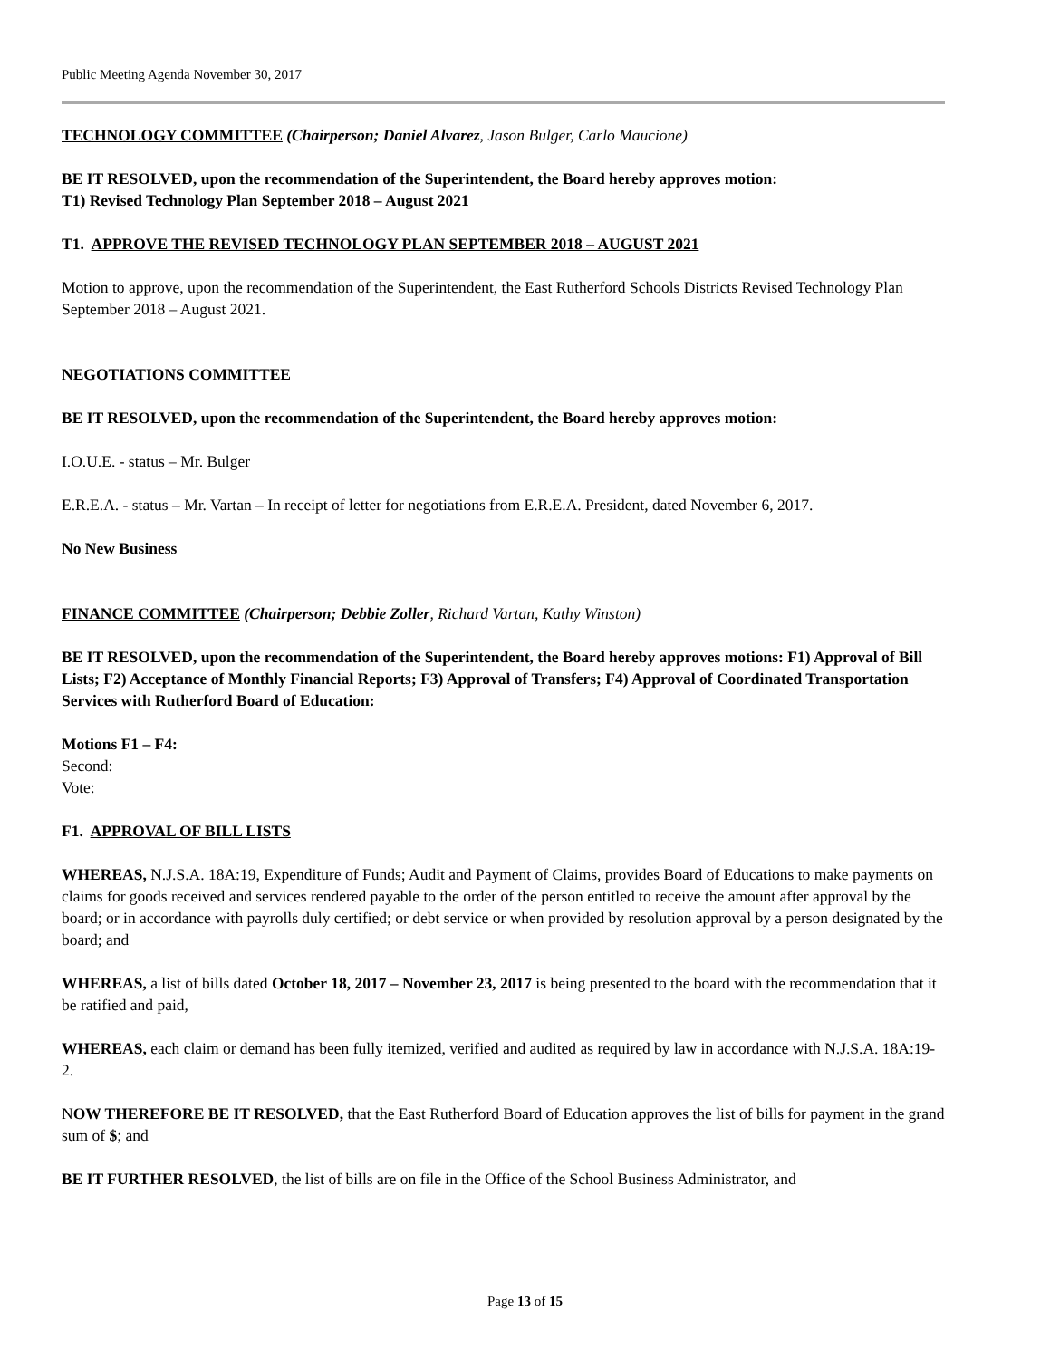Public Meeting Agenda November 30, 2017
TECHNOLOGY COMMITTEE (Chairperson; Daniel Alvarez, Jason Bulger, Carlo Maucione)
BE IT RESOLVED, upon the recommendation of the Superintendent, the Board hereby approves motion:
T1) Revised Technology Plan September 2018 – August 2021
T1. APPROVE THE REVISED TECHNOLOGY PLAN SEPTEMBER 2018 – AUGUST 2021
Motion to approve, upon the recommendation of the Superintendent, the East Rutherford Schools Districts Revised Technology Plan September 2018 – August 2021.
NEGOTIATIONS COMMITTEE
BE IT RESOLVED, upon the recommendation of the Superintendent, the Board hereby approves motion:
I.O.U.E. - status – Mr. Bulger
E.R.E.A. - status – Mr. Vartan – In receipt of letter for negotiations from E.R.E.A. President, dated November 6, 2017.
No New Business
FINANCE COMMITTEE (Chairperson; Debbie Zoller, Richard Vartan, Kathy Winston)
BE IT RESOLVED, upon the recommendation of the Superintendent, the Board hereby approves motions: F1) Approval of Bill Lists; F2) Acceptance of Monthly Financial Reports; F3) Approval of Transfers; F4) Approval of Coordinated Transportation Services with Rutherford Board of Education:
Motions F1 – F4:
Second:
Vote:
F1. APPROVAL OF BILL LISTS
WHEREAS, N.J.S.A. 18A:19, Expenditure of Funds; Audit and Payment of Claims, provides Board of Educations to make payments on claims for goods received and services rendered payable to the order of the person entitled to receive the amount after approval by the board; or in accordance with payrolls duly certified; or debt service or when provided by resolution approval by a person designated by the board; and
WHEREAS, a list of bills dated October 18, 2017 – November 23, 2017 is being presented to the board with the recommendation that it be ratified and paid,
WHEREAS, each claim or demand has been fully itemized, verified and audited as required by law in accordance with N.J.S.A. 18A:19-2.
NOW THEREFORE BE IT RESOLVED, that the East Rutherford Board of Education approves the list of bills for payment in the grand sum of $; and
BE IT FURTHER RESOLVED, the list of bills are on file in the Office of the School Business Administrator, and
Page 13 of 15